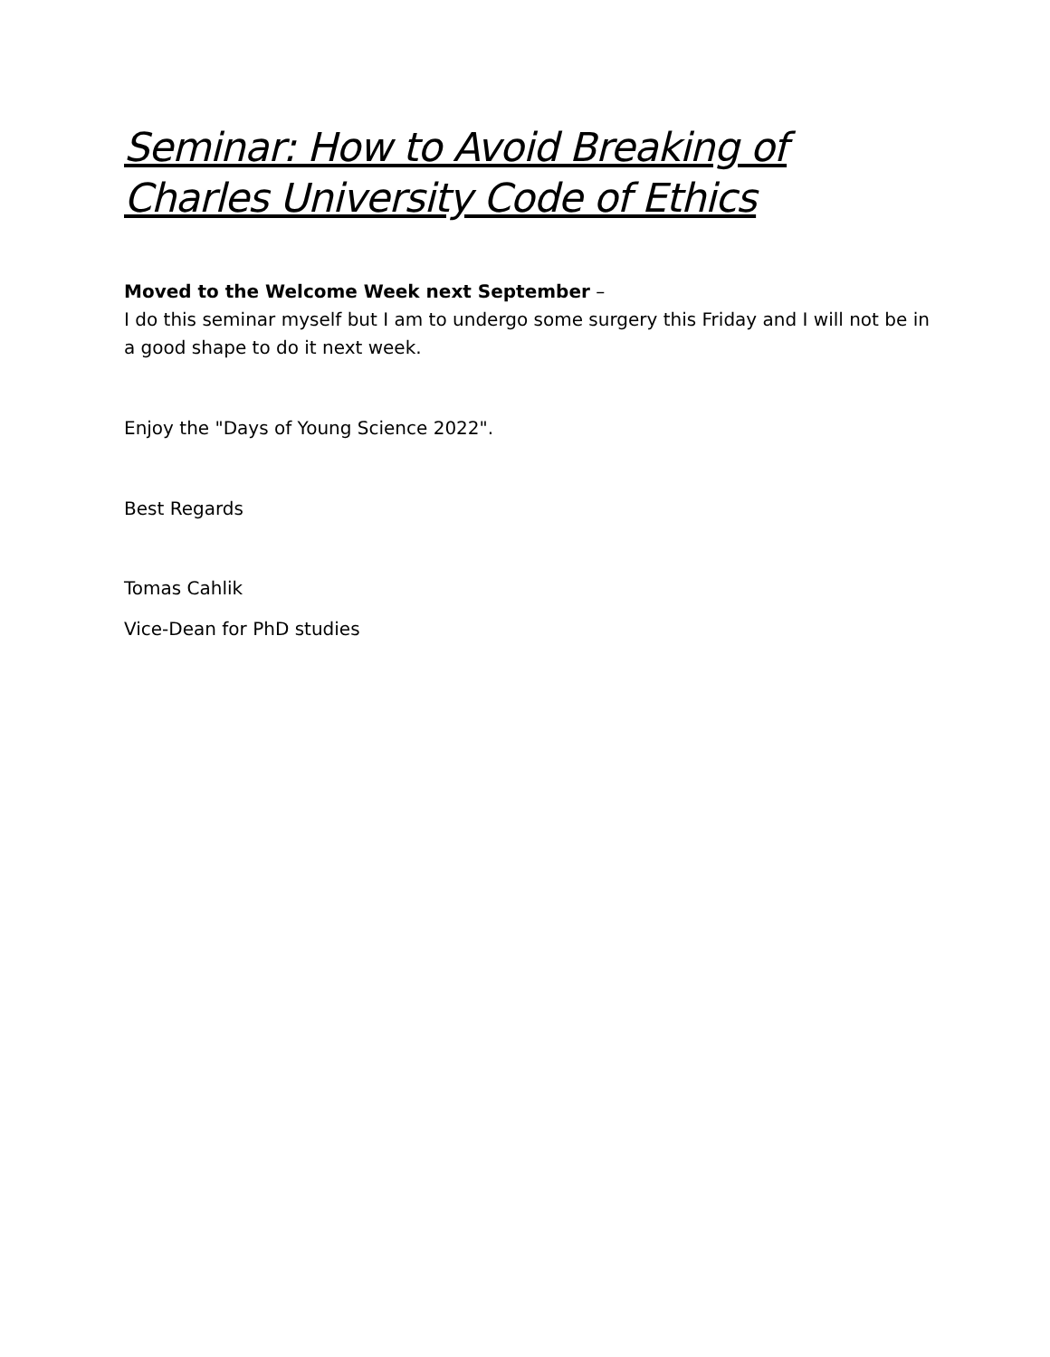Seminar: How to Avoid Breaking of
Charles University Code of Ethics
Moved to the Welcome Week next September –
I do this seminar myself but I am to undergo some surgery this Friday and I will not be in a good shape to do it next week.
Enjoy the "Days of Young Science 2022".
Best Regards
Tomas Cahlik
Vice-Dean for PhD studies